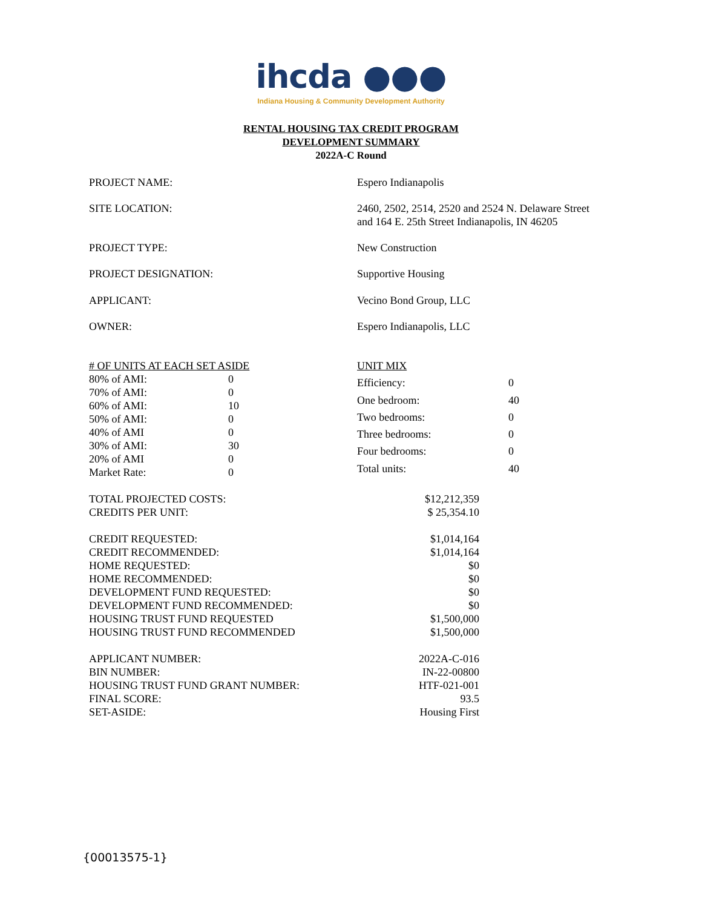ihcda ●●●
Indiana Housing & Community Development Authority
RENTAL HOUSING TAX CREDIT PROGRAM
DEVELOPMENT SUMMARY
2022A-C Round
| PROJECT NAME: | Espero Indianapolis |
| SITE LOCATION: | 2460, 2502, 2514, 2520 and 2524 N. Delaware Street and 164 E. 25th Street Indianapolis, IN 46205 |
| PROJECT TYPE: | New Construction |
| PROJECT DESIGNATION: | Supportive Housing |
| APPLICANT: | Vecino Bond Group, LLC |
| OWNER: | Espero Indianapolis, LLC |
| # OF UNITS AT EACH SET ASIDE | |
| 80% of AMI: | 0 |
| 70% of AMI: | 0 |
| 60% of AMI: | 10 |
| 50% of AMI: | 0 |
| 40% of AMI | 0 |
| 30% of AMI: | 30 |
| 20% of AMI | 0 |
| Market Rate: | 0 |
| UNIT MIX | |
| Efficiency: | 0 |
| One bedroom: | 40 |
| Two bedrooms: | 0 |
| Three bedrooms: | 0 |
| Four bedrooms: | 0 |
| Total units: | 40 |
| TOTAL PROJECTED COSTS: | $12,212,359 |
| CREDITS PER UNIT: | $ 25,354.10 |
| CREDIT REQUESTED: | $1,014,164 |
| CREDIT RECOMMENDED: | $1,014,164 |
| HOME REQUESTED: | $0 |
| HOME RECOMMENDED: | $0 |
| DEVELOPMENT FUND REQUESTED: | $0 |
| DEVELOPMENT FUND RECOMMENDED: | $0 |
| HOUSING TRUST FUND REQUESTED | $1,500,000 |
| HOUSING TRUST FUND RECOMMENDED | $1,500,000 |
| APPLICANT NUMBER: | 2022A-C-016 |
| BIN NUMBER: | IN-22-00800 |
| HOUSING TRUST FUND GRANT NUMBER: | HTF-021-001 |
| FINAL SCORE: | 93.5 |
| SET-ASIDE: | Housing First |
{00013575-1}